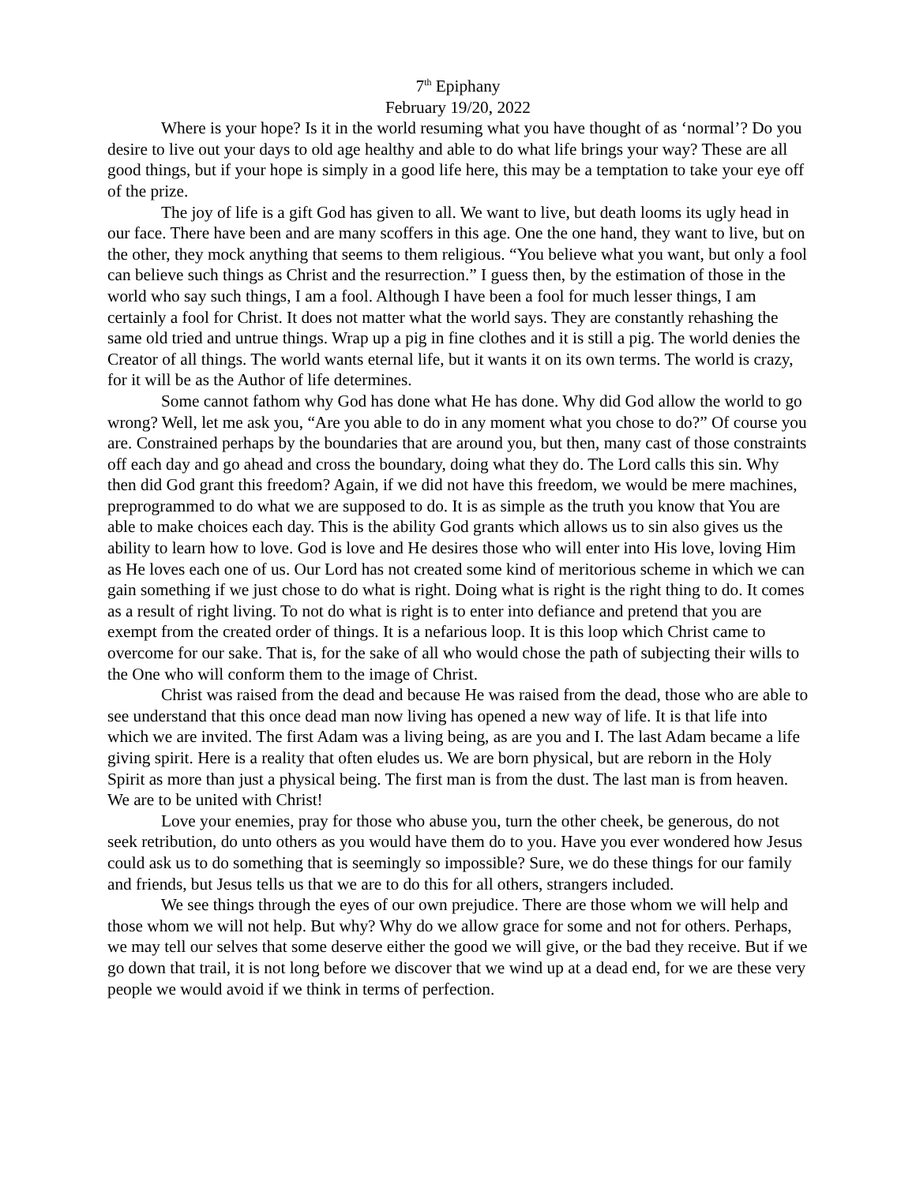7<sup>th</sup> Epiphany
February 19/20, 2022
Where is your hope? Is it in the world resuming what you have thought of as ‘normal’? Do you desire to live out your days to old age healthy and able to do what life brings your way? These are all good things, but if your hope is simply in a good life here, this may be a temptation to take your eye off of the prize.
The joy of life is a gift God has given to all. We want to live, but death looms its ugly head in our face. There have been and are many scoffers in this age. One the one hand, they want to live, but on the other, they mock anything that seems to them religious. “You believe what you want, but only a fool can believe such things as Christ and the resurrection.” I guess then, by the estimation of those in the world who say such things, I am a fool. Although I have been a fool for much lesser things, I am certainly a fool for Christ. It does not matter what the world says. They are constantly rehashing the same old tried and untrue things. Wrap up a pig in fine clothes and it is still a pig. The world denies the Creator of all things. The world wants eternal life, but it wants it on its own terms. The world is crazy, for it will be as the Author of life determines.
Some cannot fathom why God has done what He has done. Why did God allow the world to go wrong? Well, let me ask you, “Are you able to do in any moment what you chose to do?” Of course you are. Constrained perhaps by the boundaries that are around you, but then, many cast of those constraints off each day and go ahead and cross the boundary, doing what they do. The Lord calls this sin. Why then did God grant this freedom? Again, if we did not have this freedom, we would be mere machines, preprogrammed to do what we are supposed to do. It is as simple as the truth you know that You are able to make choices each day. This is the ability God grants which allows us to sin also gives us the ability to learn how to love. God is love and He desires those who will enter into His love, loving Him as He loves each one of us. Our Lord has not created some kind of meritorious scheme in which we can gain something if we just chose to do what is right. Doing what is right is the right thing to do. It comes as a result of right living. To not do what is right is to enter into defiance and pretend that you are exempt from the created order of things. It is a nefarious loop. It is this loop which Christ came to overcome for our sake. That is, for the sake of all who would chose the path of subjecting their wills to the One who will conform them to the image of Christ.
Christ was raised from the dead and because He was raised from the dead, those who are able to see understand that this once dead man now living has opened a new way of life. It is that life into which we are invited. The first Adam was a living being, as are you and I. The last Adam became a life giving spirit. Here is a reality that often eludes us. We are born physical, but are reborn in the Holy Spirit as more than just a physical being. The first man is from the dust. The last man is from heaven. We are to be united with Christ!
Love your enemies, pray for those who abuse you, turn the other cheek, be generous, do not seek retribution, do unto others as you would have them do to you. Have you ever wondered how Jesus could ask us to do something that is seemingly so impossible? Sure, we do these things for our family and friends, but Jesus tells us that we are to do this for all others, strangers included.
We see things through the eyes of our own prejudice. There are those whom we will help and those whom we will not help. But why? Why do we allow grace for some and not for others. Perhaps, we may tell our selves that some deserve either the good we will give, or the bad they receive. But if we go down that trail, it is not long before we discover that we wind up at a dead end, for we are these very people we would avoid if we think in terms of perfection.